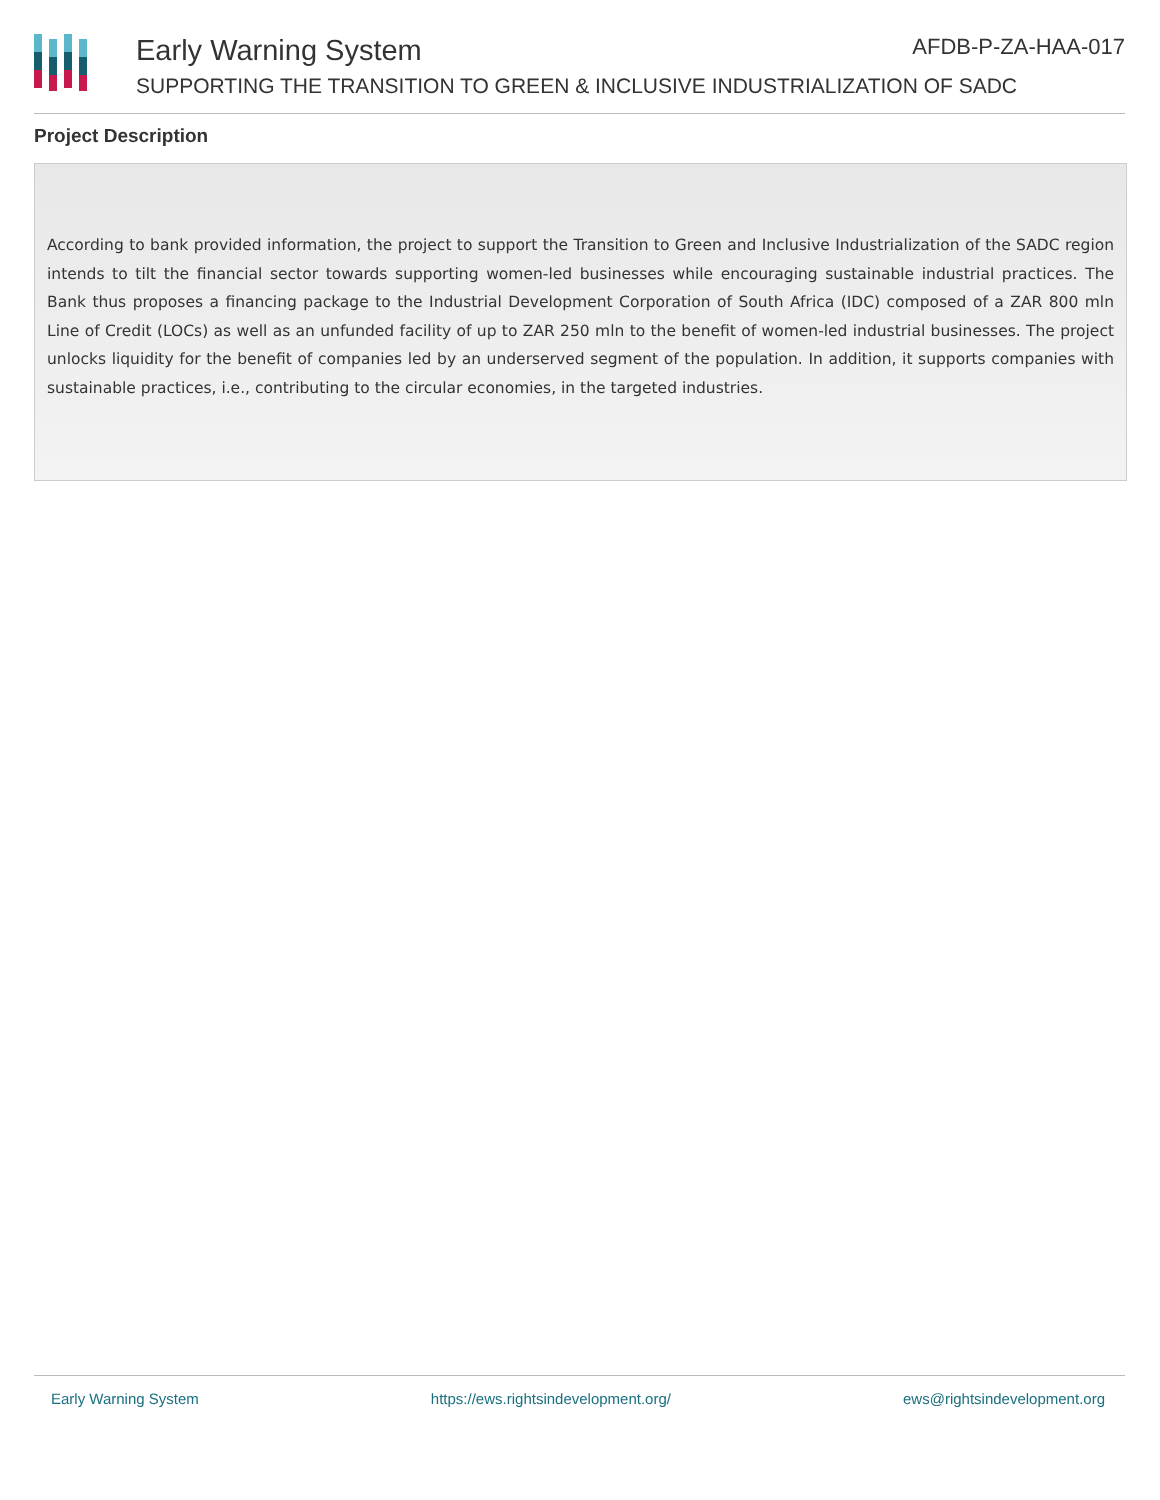Early Warning System AFDB-P-ZA-HAA-017
SUPPORTING THE TRANSITION TO GREEN & INCLUSIVE INDUSTRIALIZATION OF SADC
Project Description
According to bank provided information, the project to support the Transition to Green and Inclusive Industrialization of the SADC region intends to tilt the financial sector towards supporting women-led businesses while encouraging sustainable industrial practices. The Bank thus proposes a financing package to the Industrial Development Corporation of South Africa (IDC) composed of a ZAR 800 mln Line of Credit (LOCs) as well as an unfunded facility of up to ZAR 250 mln to the benefit of women-led industrial businesses. The project unlocks liquidity for the benefit of companies led by an underserved segment of the population. In addition, it supports companies with sustainable practices, i.e., contributing to the circular economies, in the targeted industries.
Early Warning System https://ews.rightsindevelopment.org/ ews@rightsindevelopment.org